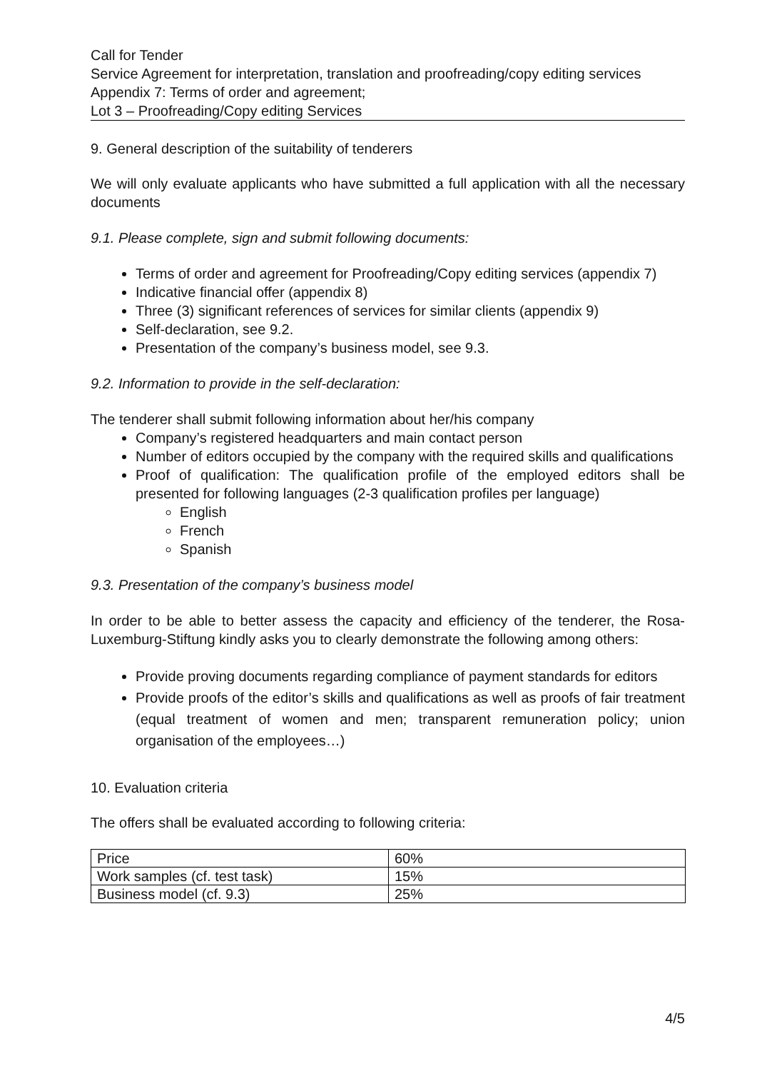Call for Tender
Service Agreement for interpretation, translation and proofreading/copy editing services
Appendix 7: Terms of order and agreement;
Lot 3 – Proofreading/Copy editing Services
9. General description of the suitability of tenderers
We will only evaluate applicants who have submitted a full application with all the necessary documents
9.1. Please complete, sign and submit following documents:
Terms of order and agreement for Proofreading/Copy editing services (appendix 7)
Indicative financial offer (appendix 8)
Three (3) significant references of services for similar clients (appendix 9)
Self-declaration, see 9.2.
Presentation of the company’s business model, see 9.3.
9.2. Information to provide in the self-declaration:
The tenderer shall submit following information about her/his company
Company’s registered headquarters and main contact person
Number of editors occupied by the company with the required skills and qualifications
Proof of qualification: The qualification profile of the employed editors shall be presented for following languages (2-3 qualification profiles per language)
English
French
Spanish
9.3. Presentation of the company’s business model
In order to be able to better assess the capacity and efficiency of the tenderer, the Rosa-Luxemburg-Stiftung kindly asks you to clearly demonstrate the following among others:
Provide proving documents regarding compliance of payment standards for editors
Provide proofs of the editor’s skills and qualifications as well as proofs of fair treatment (equal treatment of women and men; transparent remuneration policy; union organisation of the employees…)
10. Evaluation criteria
The offers shall be evaluated according to following criteria:
| Price | 60% |
| Work samples (cf. test task) | 15% |
| Business model (cf. 9.3) | 25% |
4/5